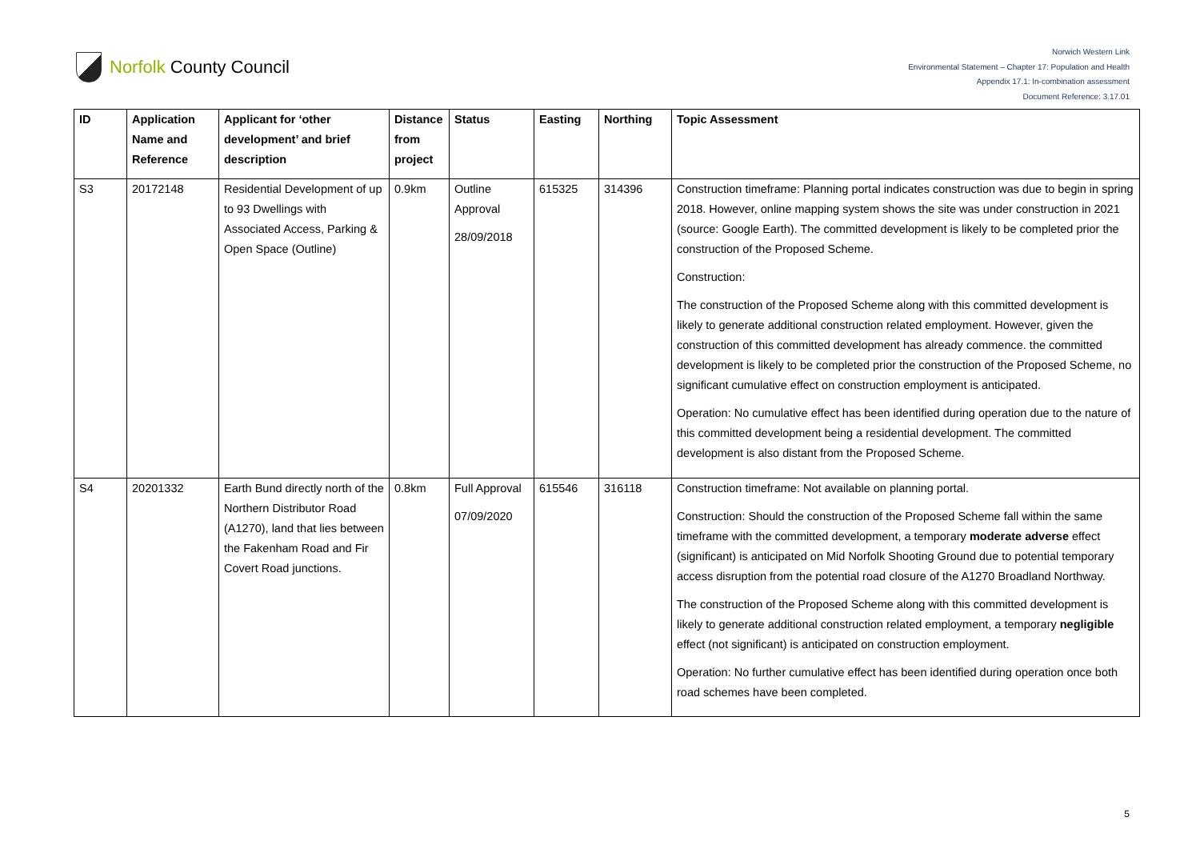Norfolk County Council
Norwich Western Link
Environmental Statement – Chapter 17: Population and Health
Appendix 17.1: In-combination assessment
Document Reference: 3.17.01
| ID | Application Name and Reference | Applicant for ‘other development’ and brief description | Distance from project | Status | Easting | Northing | Topic Assessment |
| --- | --- | --- | --- | --- | --- | --- | --- |
| S3 | 20172148 | Residential Development of up to 93 Dwellings with Associated Access, Parking & Open Space (Outline) | 0.9km | Outline Approval 28/09/2018 | 615325 | 314396 | Construction timeframe: Planning portal indicates construction was due to begin in spring 2018. However, online mapping system shows the site was under construction in 2021 (source: Google Earth). The committed development is likely to be completed prior the construction of the Proposed Scheme. Construction: The construction of the Proposed Scheme along with this committed development is likely to generate additional construction related employment. However, given the construction of this committed development has already commence. the committed development is likely to be completed prior the construction of the Proposed Scheme, no significant cumulative effect on construction employment is anticipated. Operation: No cumulative effect has been identified during operation due to the nature of this committed development being a residential development. The committed development is also distant from the Proposed Scheme. |
| S4 | 20201332 | Earth Bund directly north of the Northern Distributor Road (A1270), land that lies between the Fakenham Road and Fir Covert Road junctions. | 0.8km | Full Approval 07/09/2020 | 615546 | 316118 | Construction timeframe: Not available on planning portal. Construction: Should the construction of the Proposed Scheme fall within the same timeframe with the committed development, a temporary moderate adverse effect (significant) is anticipated on Mid Norfolk Shooting Ground due to potential temporary access disruption from the potential road closure of the A1270 Broadland Northway. The construction of the Proposed Scheme along with this committed development is likely to generate additional construction related employment, a temporary negligible effect (not significant) is anticipated on construction employment. Operation: No further cumulative effect has been identified during operation once both road schemes have been completed. |
5